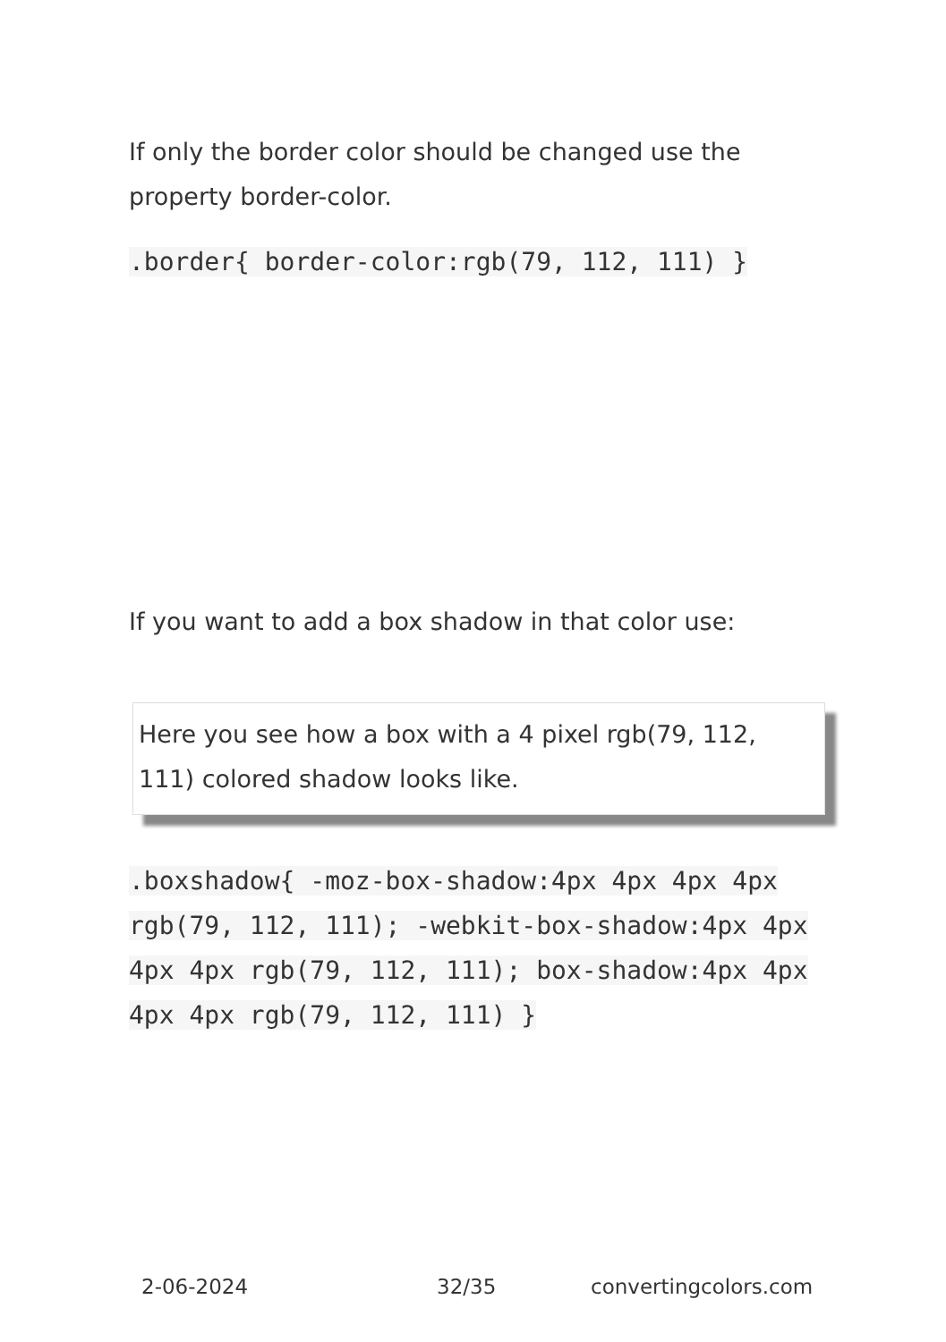If only the border color should be changed use the property border-color.
.border{ border-color:rgb(79, 112, 111) }
If you want to add a box shadow in that color use:
Here you see how a box with a 4 pixel rgb(79, 112, 111) colored shadow looks like.
.boxshadow{ -moz-box-shadow:4px 4px 4px 4px rgb(79, 112, 111); -webkit-box-shadow:4px 4px 4px 4px rgb(79, 112, 111); box-shadow:4px 4px 4px 4px rgb(79, 112, 111) }
2-06-2024 32/35 convertingcolors.com